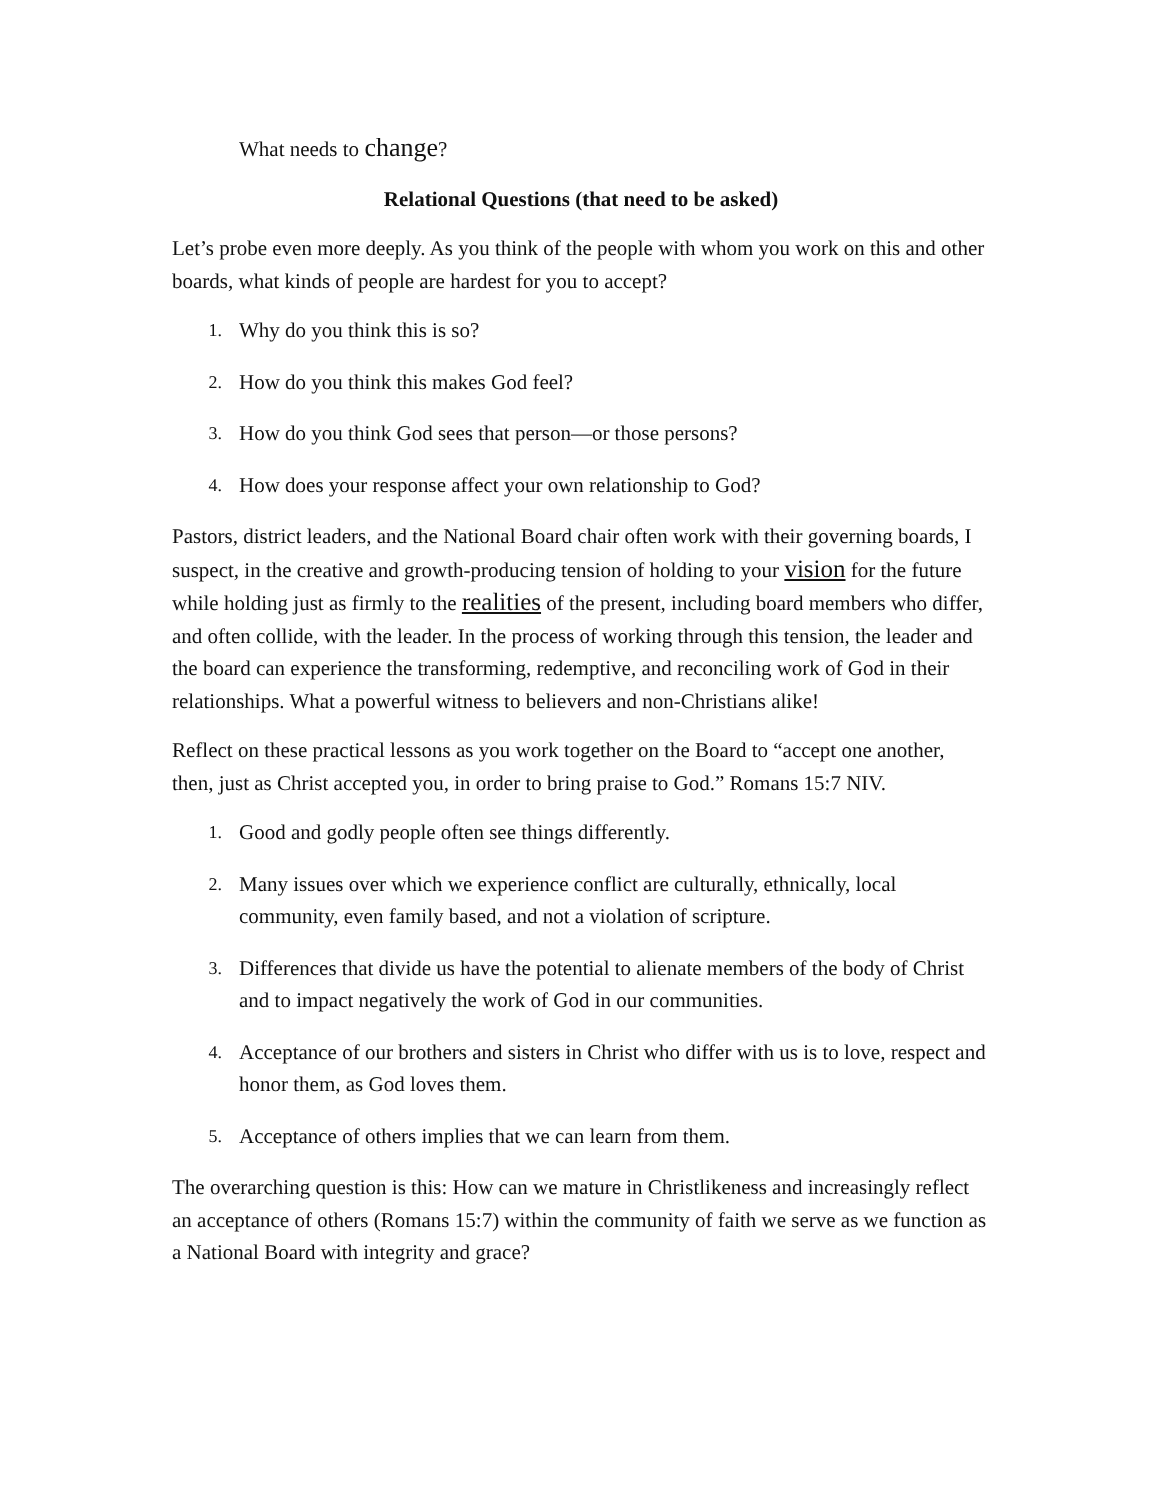What needs to change?
Relational Questions (that need to be asked)
Let’s probe even more deeply. As you think of the people with whom you work on this and other boards, what kinds of people are hardest for you to accept?
1. Why do you think this is so?
2. How do you think this makes God feel?
3. How do you think God sees that person—or those persons?
4. How does your response affect your own relationship to God?
Pastors, district leaders, and the National Board chair often work with their governing boards, I suspect, in the creative and growth-producing tension of holding to your vision for the future while holding just as firmly to the realities of the present, including board members who differ, and often collide, with the leader. In the process of working through this tension, the leader and the board can experience the transforming, redemptive, and reconciling work of God in their relationships. What a powerful witness to believers and non-Christians alike!
Reflect on these practical lessons as you work together on the Board to “accept one another, then, just as Christ accepted you, in order to bring praise to God.” Romans 15:7 NIV.
1. Good and godly people often see things differently.
2. Many issues over which we experience conflict are culturally, ethnically, local community, even family based, and not a violation of scripture.
3. Differences that divide us have the potential to alienate members of the body of Christ and to impact negatively the work of God in our communities.
4. Acceptance of our brothers and sisters in Christ who differ with us is to love, respect and honor them, as God loves them.
5. Acceptance of others implies that we can learn from them.
The overarching question is this: How can we mature in Christlikeness and increasingly reflect an acceptance of others (Romans 15:7) within the community of faith we serve as we function as a National Board with integrity and grace?